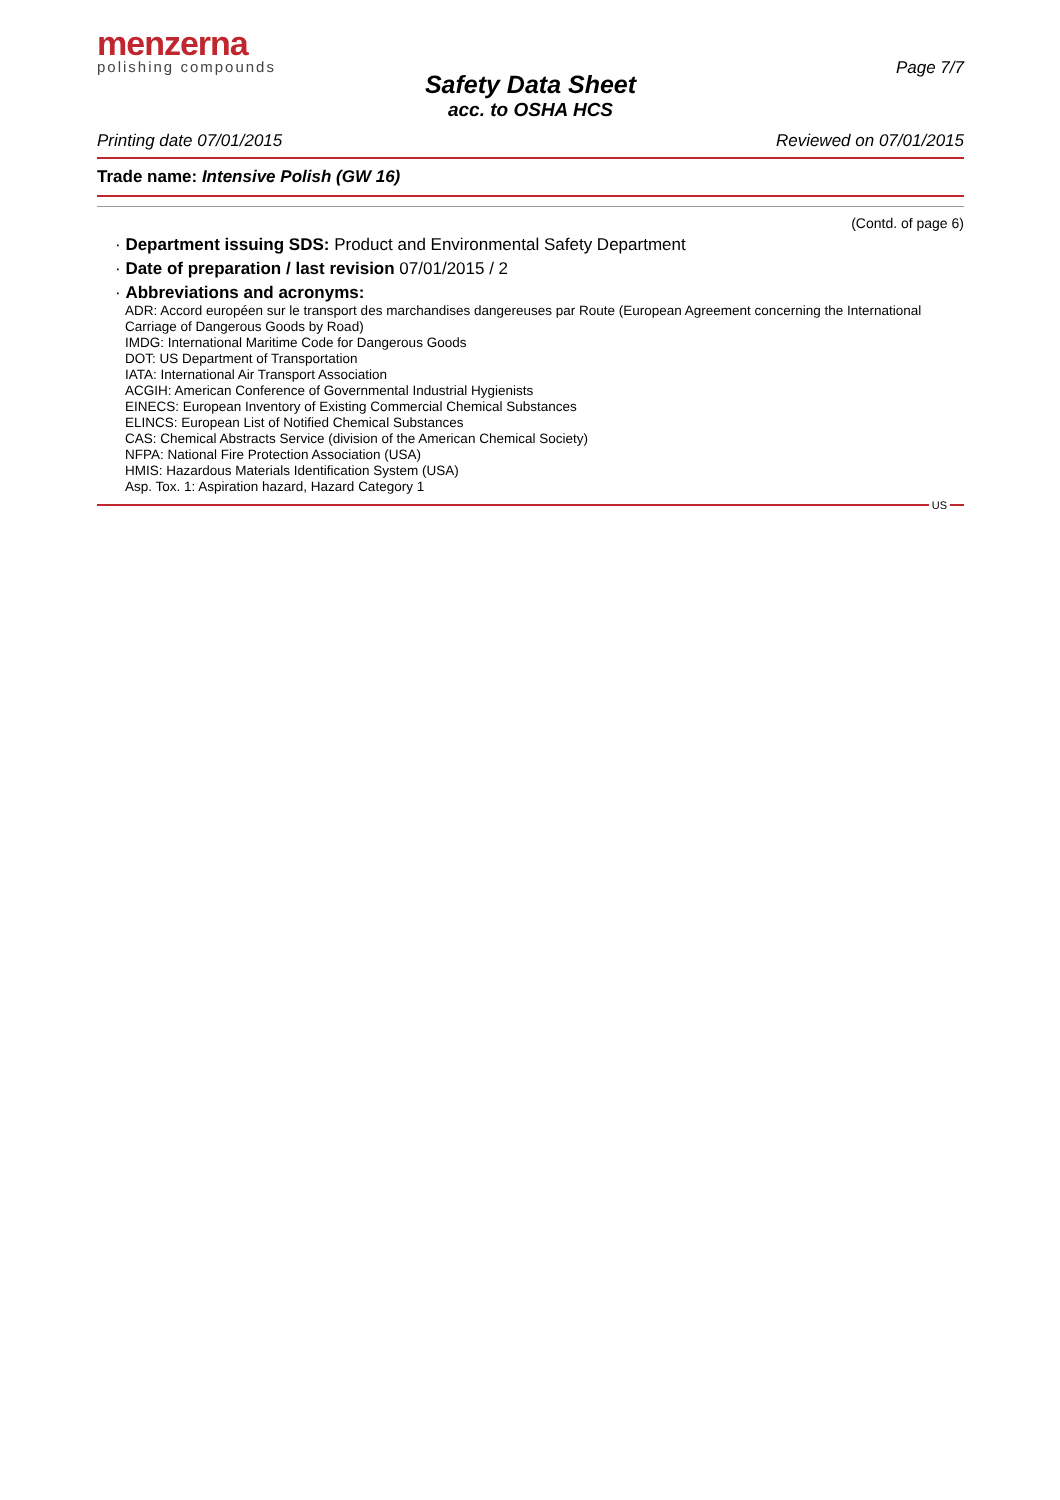menzerna
polishing compounds
Page 7/7
Safety Data Sheet
acc. to OSHA HCS
Printing date 07/01/2015 Reviewed on 07/01/2015
Trade name: Intensive Polish (GW 16)
(Contd. of page 6)
· Department issuing SDS: Product and Environmental Safety Department
· Date of preparation / last revision 07/01/2015 / 2
· Abbreviations and acronyms:
ADR: Accord européen sur le transport des marchandises dangereuses par Route (European Agreement concerning the International Carriage of Dangerous Goods by Road)
IMDG: International Maritime Code for Dangerous Goods
DOT: US Department of Transportation
IATA: International Air Transport Association
ACGIH: American Conference of Governmental Industrial Hygienists
EINECS: European Inventory of Existing Commercial Chemical Substances
ELINCS: European List of Notified Chemical Substances
CAS: Chemical Abstracts Service (division of the American Chemical Society)
NFPA: National Fire Protection Association (USA)
HMIS: Hazardous Materials Identification System (USA)
Asp. Tox. 1: Aspiration hazard, Hazard Category 1
US